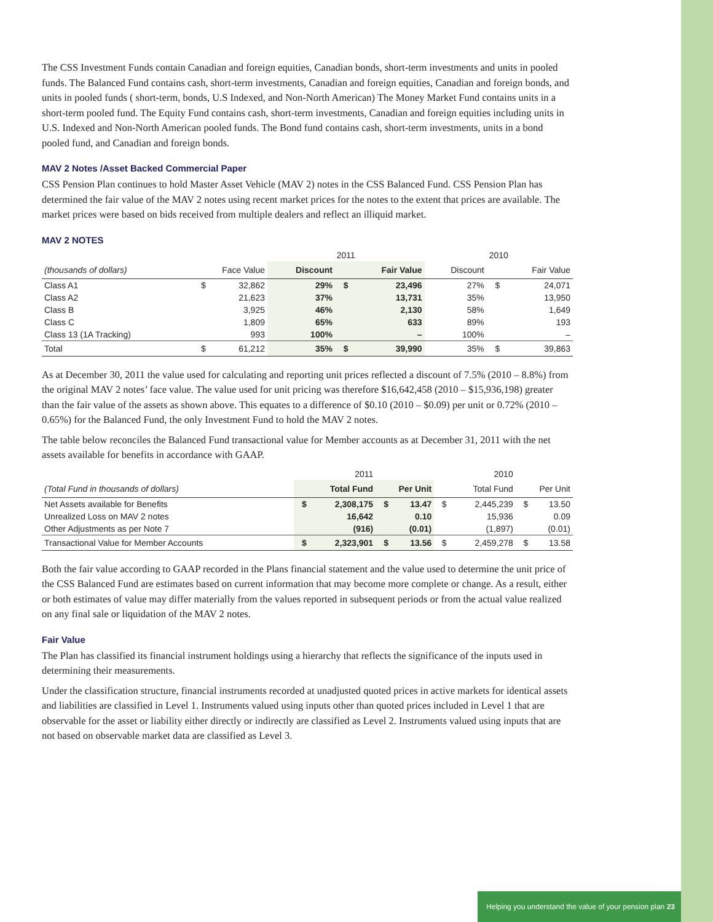The CSS Investment Funds contain Canadian and foreign equities, Canadian bonds, short-term investments and units in pooled funds. The Balanced Fund contains cash, short-term investments, Canadian and foreign equities, Canadian and foreign bonds, and units in pooled funds ( short-term, bonds, U.S Indexed, and Non-North American) The Money Market Fund contains units in a short-term pooled fund. The Equity Fund contains cash, short-term investments, Canadian and foreign equities including units in U.S. Indexed and Non-North American pooled funds. The Bond fund contains cash, short-term investments, units in a bond pooled fund, and Canadian and foreign bonds.
MAV 2 Notes /Asset Backed Commercial Paper
CSS Pension Plan continues to hold Master Asset Vehicle (MAV 2) notes in the CSS Balanced Fund. CSS Pension Plan has determined the fair value of the MAV 2 notes using recent market prices for the notes to the extent that prices are available. The market prices were based on bids received from multiple dealers and reflect an illiquid market.
MAV 2 NOTES
| | | | 2011 | | | 2010 | | |
| --- | --- | --- | --- | --- | --- | --- | --- | --- |
| (thousands of dollars) | Face Value | | Discount | | Fair Value | Discount | | Fair Value |
| Class A1 | $ | 32,862 | 29% | $ | 23,496 | 27% | $ | 24,071 |
| Class A2 | | 21,623 | 37% | | 13,731 | 35% | | 13,950 |
| Class B | | 3,925 | 46% | | 2,130 | 58% | | 1,649 |
| Class C | | 1,809 | 65% | | 633 | 89% | | 193 |
| Class 13 (1A Tracking) | | 993 | 100% | | – | 100% | | – |
| Total | $ | 61,212 | 35% | $ | 39,990 | 35% | $ | 39,863 |
As at December 30, 2011 the value used for calculating and reporting unit prices reflected a discount of 7.5% (2010 – 8.8%) from the original MAV 2 notes’ face value. The value used for unit pricing was therefore $16,642,458 (2010 – $15,936,198) greater than the fair value of the assets as shown above. This equates to a difference of $0.10 (2010 – $0.09) per unit or 0.72% (2010 – 0.65%) for the Balanced Fund, the only Investment Fund to hold the MAV 2 notes.
The table below reconciles the Balanced Fund transactional value for Member accounts as at December 31, 2011 with the net assets available for benefits in accordance with GAAP.
| | 2011 | | | | 2010 | | | |
| --- | --- | --- | --- | --- | --- | --- | --- | --- |
| (Total Fund in thousands of dollars) | Total Fund | | Per Unit | | Total Fund | | Per Unit | |
| Net Assets available for Benefits | $ | 2,308,175 | $ | 13.47 | $ | 2,445,239 | $ | 13.50 |
| Unrealized Loss on MAV 2 notes | | 16,642 | | 0.10 | | 15,936 | | 0.09 |
| Other Adjustments as per Note 7 | | (916) | | (0.01) | | (1,897) | | (0.01) |
| Transactional Value for Member Accounts | $ | 2,323,901 | $ | 13.56 | $ | 2,459,278 | $ | 13.58 |
Both the fair value according to GAAP recorded in the Plans financial statement and the value used to determine the unit price of the CSS Balanced Fund are estimates based on current information that may become more complete or change. As a result, either or both estimates of value may differ materially from the values reported in subsequent periods or from the actual value realized on any final sale or liquidation of the MAV 2 notes.
Fair Value
The Plan has classified its financial instrument holdings using a hierarchy that reflects the significance of the inputs used in determining their measurements.
Under the classification structure, financial instruments recorded at unadjusted quoted prices in active markets for identical assets and liabilities are classified in Level 1. Instruments valued using inputs other than quoted prices included in Level 1 that are observable for the asset or liability either directly or indirectly are classified as Level 2. Instruments valued using inputs that are not based on observable market data are classified as Level 3.
Helping you understand the value of your pension plan 23